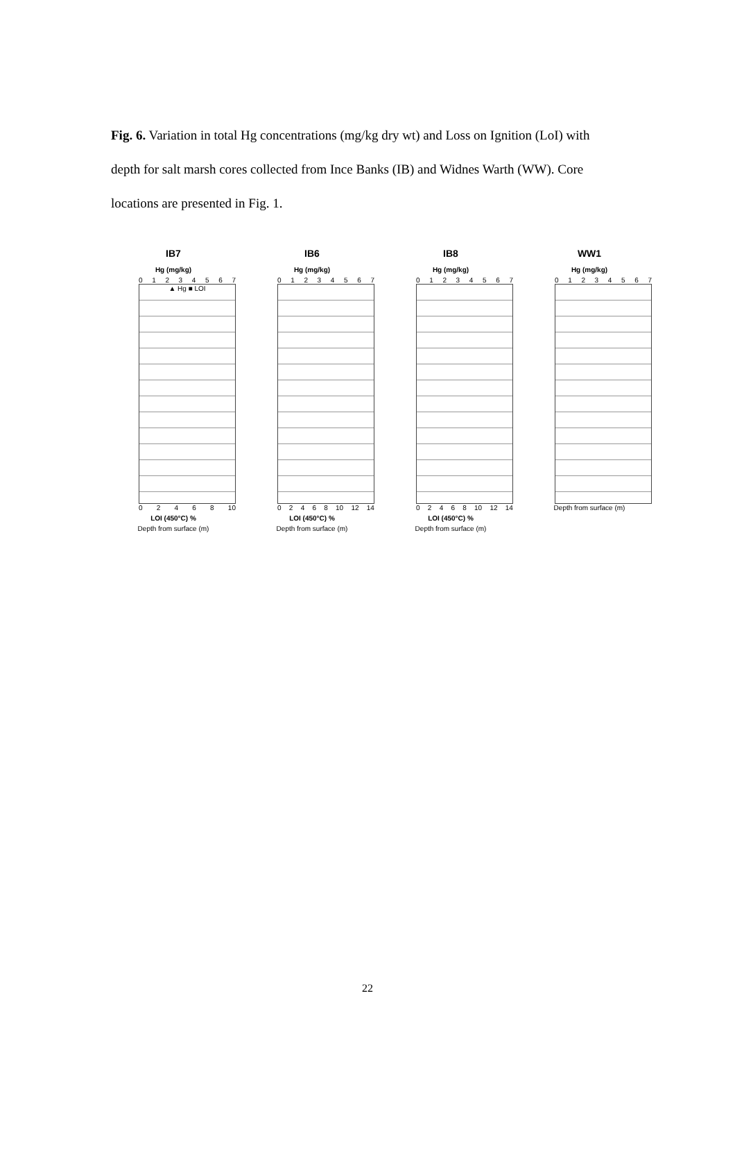Fig. 6. Variation in total Hg concentrations (mg/kg dry wt) and Loss on Ignition (LoI) with depth for salt marsh cores collected from Ince Banks (IB) and Widnes Warth (WW). Core locations are presented in Fig. 1.
IB7
Hg (mg/kg)
0 1 2 3 4 5 6 7
▲ Hg ■ LOI
0 2 4 6 8 10
LOI (450°C) %
Depth from surface (m)
IB6
Hg (mg/kg)
0 1 2 3 4 5 6 7
0 2 4 6 8 10 12 14
LOI (450°C) %
Depth from surface (m)
IB8
Hg (mg/kg)
0 1 2 3 4 5 6 7
0 2 4 6 8 10 12 14
LOI (450°C) %
Depth from surface (m)
WW1
Hg (mg/kg)
0 1 2 3 4 5 6 7
Depth from surface (m)
22